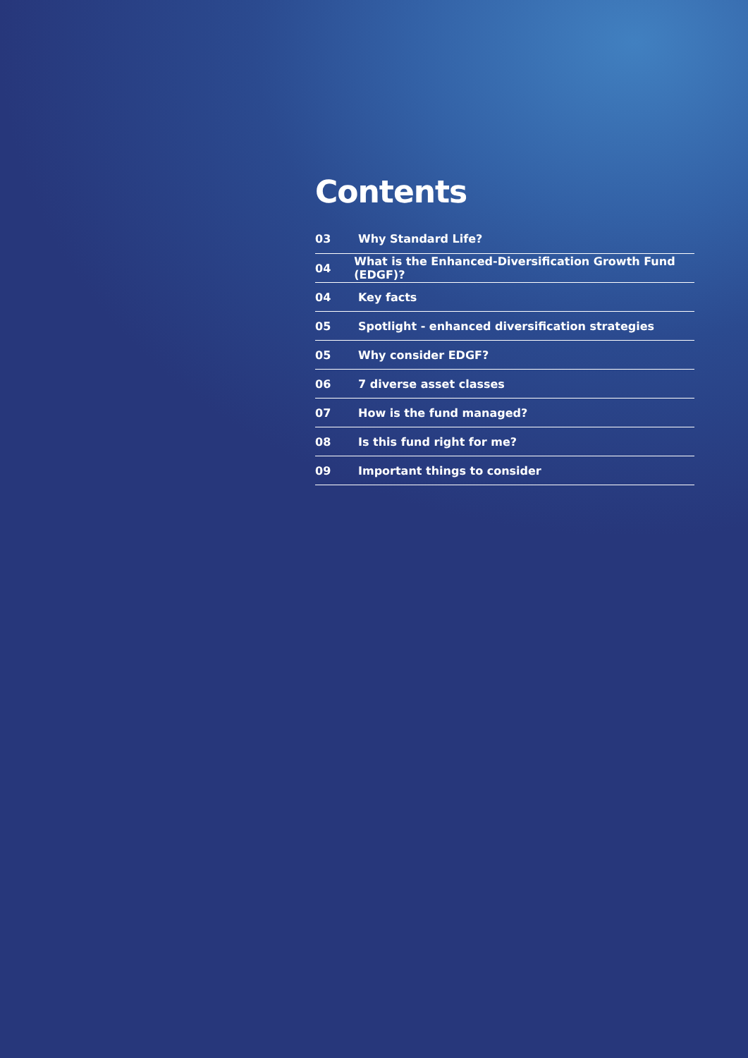Contents
03 Why Standard Life?
04 What is the Enhanced-Diversification Growth Fund (EDGF)?
04 Key facts
05 Spotlight - enhanced diversification strategies
05 Why consider EDGF?
06 7 diverse asset classes
07 How is the fund managed?
08 Is this fund right for me?
09 Important things to consider